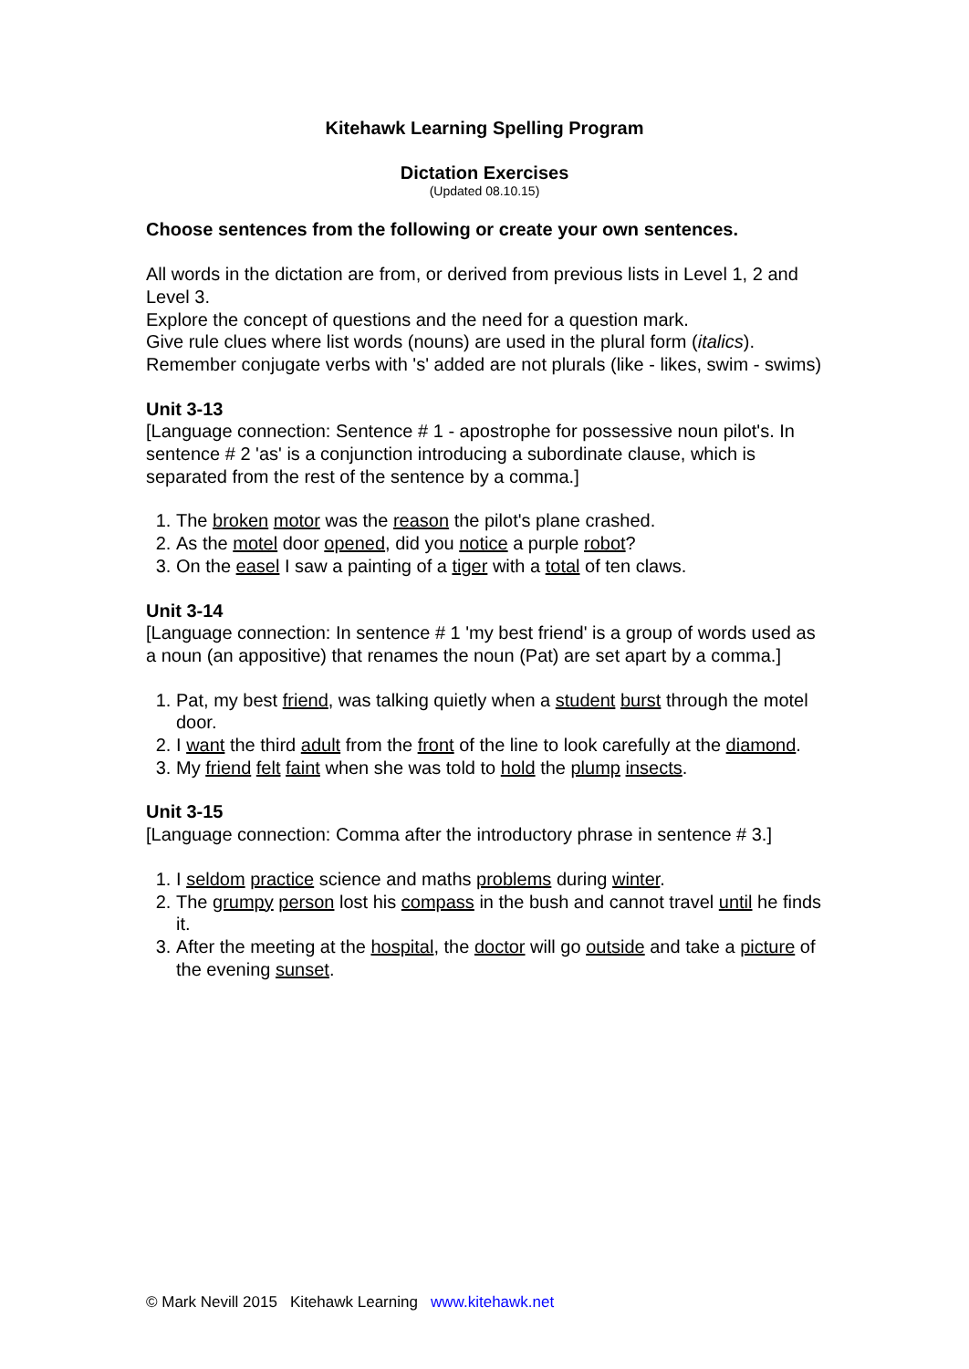Kitehawk Learning Spelling Program
Dictation Exercises
(Updated 08.10.15)
Choose sentences from the following or create your own sentences.
All words in the dictation are from, or derived from previous lists in Level 1, 2 and Level 3.
Explore the concept of questions and the need for a question mark.
Give rule clues where list words (nouns) are used in the plural form (italics).
Remember conjugate verbs with 's' added are not plurals (like - likes, swim - swims)
Unit 3-13
[Language connection: Sentence # 1 - apostrophe for possessive noun pilot's. In sentence # 2 'as' is a conjunction introducing a subordinate clause, which is separated from the rest of the sentence by a comma.]
1. The broken motor was the reason the pilot's plane crashed.
2. As the motel door opened, did you notice a purple robot?
3. On the easel I saw a painting of a tiger with a total of ten claws.
Unit 3-14
[Language connection: In sentence # 1 'my best friend' is a group of words used as a noun (an appositive) that renames the noun (Pat) are set apart by a comma.]
1. Pat, my best friend, was talking quietly when a student burst through the motel door.
2. I want the third adult from the front of the line to look carefully at the diamond.
3. My friend felt faint when she was told to hold the plump insects.
Unit 3-15
[Language connection: Comma after the introductory phrase in sentence # 3.]
1. I seldom practice science and maths problems during winter.
2. The grumpy person lost his compass in the bush and cannot travel until he finds it.
3. After the meeting at the hospital, the doctor will go outside and take a picture of the evening sunset.
© Mark Nevill 2015 Kitehawk Learning www.kitehawk.net